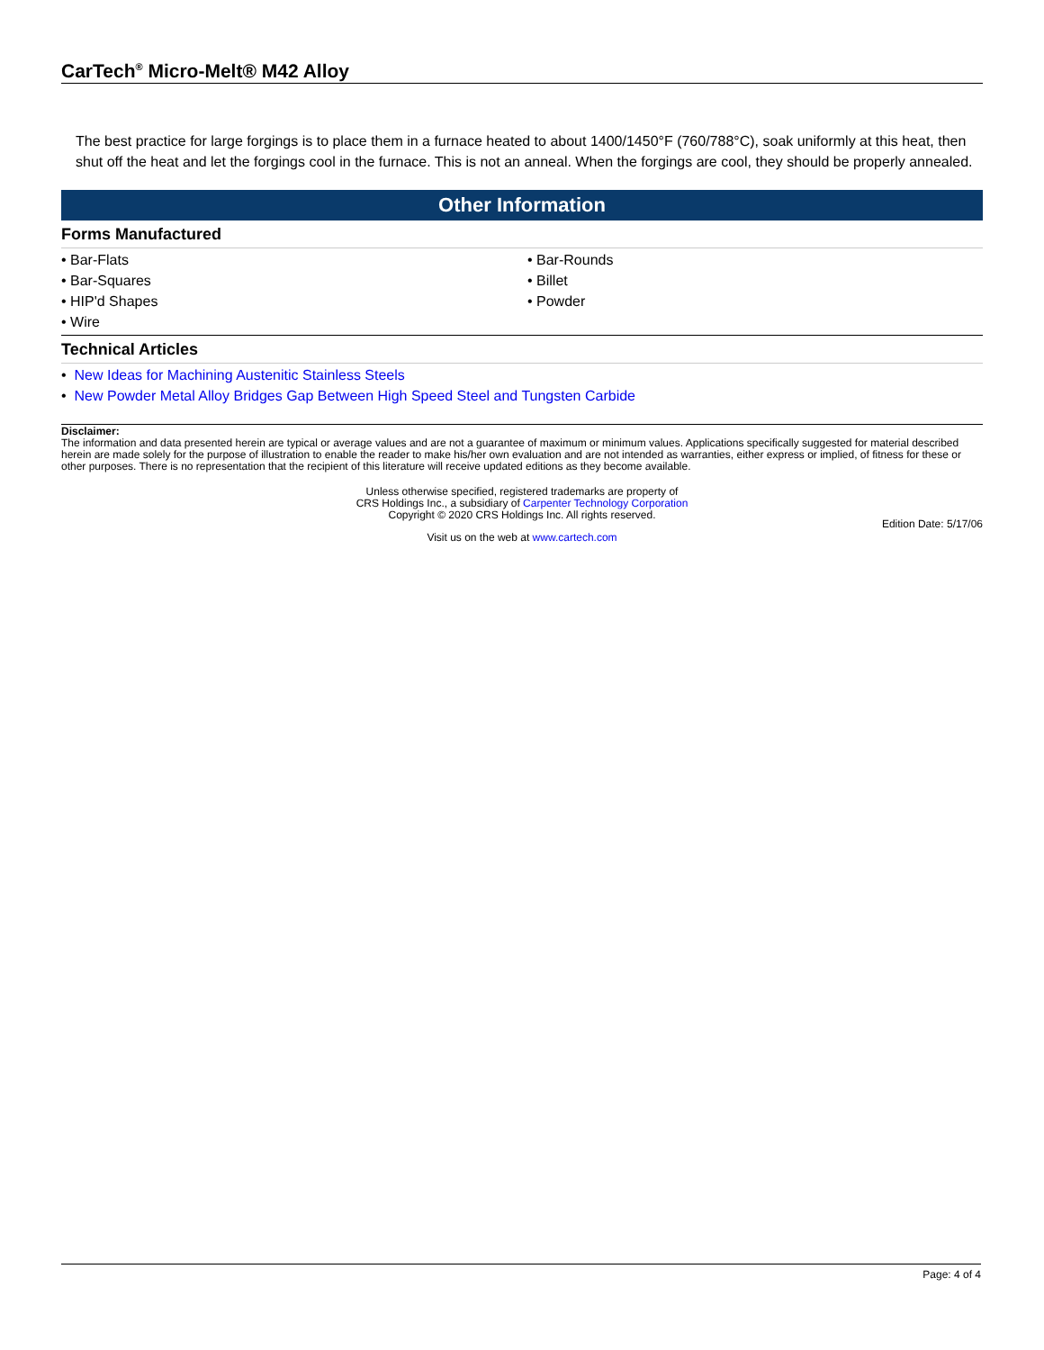CarTech<sup>®</sup> Micro-Melt® M42 Alloy
The best practice for large forgings is to place them in a furnace heated to about 1400/1450°F (760/788°C), soak uniformly at this heat, then shut off the heat and let the forgings cool in the furnace. This is not an anneal. When the forgings are cool, they should be properly annealed.
Other Information
Forms Manufactured
• Bar-Flats
• Bar-Rounds
• Bar-Squares
• Billet
• HIP'd Shapes
• Powder
• Wire
Technical Articles
• New Ideas for Machining Austenitic Stainless Steels
• New Powder Metal Alloy Bridges Gap Between High Speed Steel and Tungsten Carbide
Disclaimer:
The information and data presented herein are typical or average values and are not a guarantee of maximum or minimum values. Applications specifically suggested for material described herein are made solely for the purpose of illustration to enable the reader to make his/her own evaluation and are not intended as warranties, either express or implied, of fitness for these or other purposes. There is no representation that the recipient of this literature will receive updated editions as they become available.
Unless otherwise specified, registered trademarks are property of
CRS Holdings Inc., a subsidiary of Carpenter Technology Corporation
Copyright © 2020 CRS Holdings Inc. All rights reserved.
Edition Date: 5/17/06
Visit us on the web at www.cartech.com
Page: 4 of 4